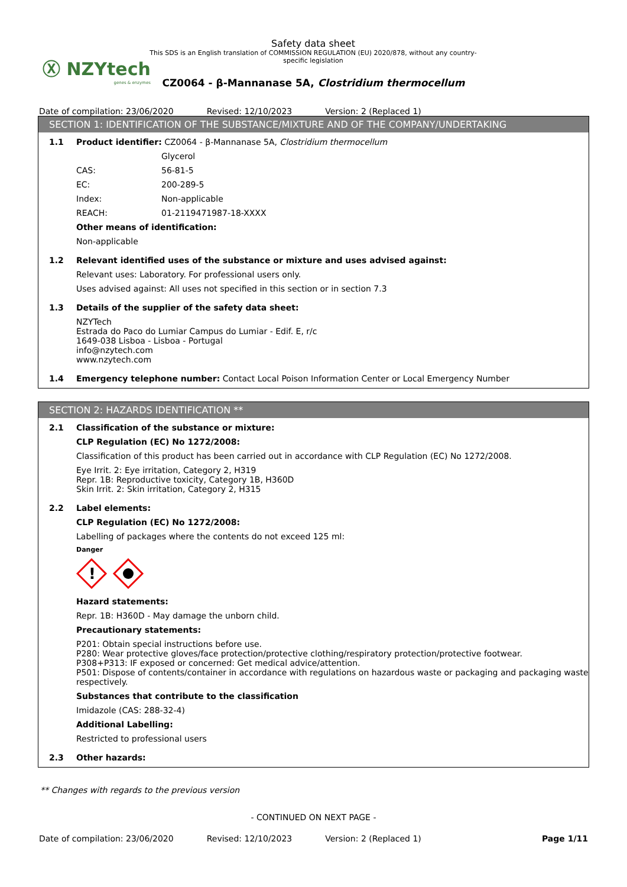Ⓧ NZYtech
genes & enzymes
Safety data sheet
This SDS is an English translation of COMMISSION REGULATION (EU) 2020/878, without any country-specific legislation
CZ0064 - β-Mannanase 5A, Clostridium thermocellum
Date of compilation: 23/06/2020 Revised: 12/10/2023 Version: 2 (Replaced 1)
SECTION 1: IDENTIFICATION OF THE SUBSTANCE/MIXTURE AND OF THE COMPANY/UNDERTAKING
1.1 Product identifier: CZ0064 - β-Mannanase 5A, Clostridium thermocellum
Glycerol
CAS: 56-81-5
EC: 200-289-5
Index: Non-applicable
REACH: 01-2119471987-18-XXXX
Other means of identification:
Non-applicable
1.2 Relevant identified uses of the substance or mixture and uses advised against:
Relevant uses: Laboratory. For professional users only.
Uses advised against: All uses not specified in this section or in section 7.3
1.3 Details of the supplier of the safety data sheet:
NZYTech
Estrada do Paco do Lumiar Campus do Lumiar - Edif. E, r/c
1649-038 Lisboa - Lisboa - Portugal
info@nzytech.com
www.nzytech.com
1.4 Emergency telephone number: Contact Local Poison Information Center or Local Emergency Number
SECTION 2: HAZARDS IDENTIFICATION **
2.1 Classification of the substance or mixture:
CLP Regulation (EC) No 1272/2008:
Classification of this product has been carried out in accordance with CLP Regulation (EC) No 1272/2008.
Eye Irrit. 2: Eye irritation, Category 2, H319
Repr. 1B: Reproductive toxicity, Category 1B, H360D
Skin Irrit. 2: Skin irritation, Category 2, H315
2.2 Label elements:
CLP Regulation (EC) No 1272/2008:
Labelling of packages where the contents do not exceed 125 ml:
Danger
!
Hazard statements:
Repr. 1B: H360D - May damage the unborn child.
Precautionary statements:
P201: Obtain special instructions before use.
P280: Wear protective gloves/face protection/protective clothing/respiratory protection/protective footwear.
P308+P313: IF exposed or concerned: Get medical advice/attention.
P501: Dispose of contents/container in accordance with regulations on hazardous waste or packaging and packaging waste respectively.
Substances that contribute to the classification
Imidazole (CAS: 288-32-4)
Additional Labelling:
Restricted to professional users
2.3 Other hazards:
** Changes with regards to the previous version
- CONTINUED ON NEXT PAGE -
Date of compilation: 23/06/2020 Revised: 12/10/2023 Version: 2 (Replaced 1) Page 1/11